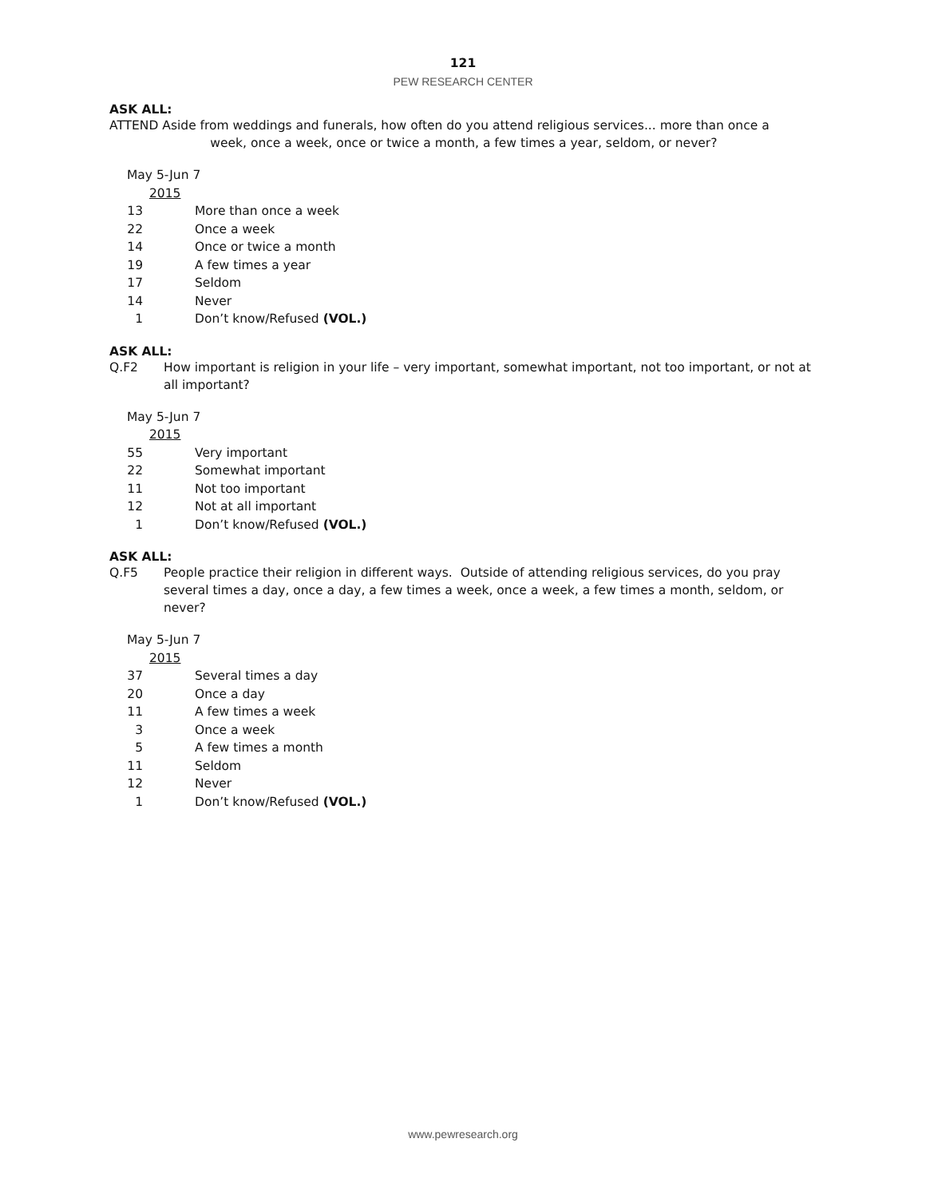121
PEW RESEARCH CENTER
ASK ALL:
ATTEND Aside from weddings and funerals, how often do you attend religious services... more than once a
week, once a week, once or twice a month, a few times a year, seldom, or never?
| May 5-Jun 7 | |
| 2015 | |
| 13 | More than once a week |
| 22 | Once a week |
| 14 | Once or twice a month |
| 19 | A few times a year |
| 17 | Seldom |
| 14 | Never |
| 1 | Don’t know/Refused (VOL.) |
ASK ALL:
Q.F2 How important is religion in your life – very important, somewhat important, not too important, or not at all important?
| May 5-Jun 7 | |
| 2015 | |
| 55 | Very important |
| 22 | Somewhat important |
| 11 | Not too important |
| 12 | Not at all important |
| 1 | Don’t know/Refused (VOL.) |
ASK ALL:
Q.F5 People practice their religion in different ways. Outside of attending religious services, do you pray several times a day, once a day, a few times a week, once a week, a few times a month, seldom, or never?
| May 5-Jun 7 | |
| 2015 | |
| 37 | Several times a day |
| 20 | Once a day |
| 11 | A few times a week |
| 3 | Once a week |
| 5 | A few times a month |
| 11 | Seldom |
| 12 | Never |
| 1 | Don’t know/Refused (VOL.) |
www.pewresearch.org